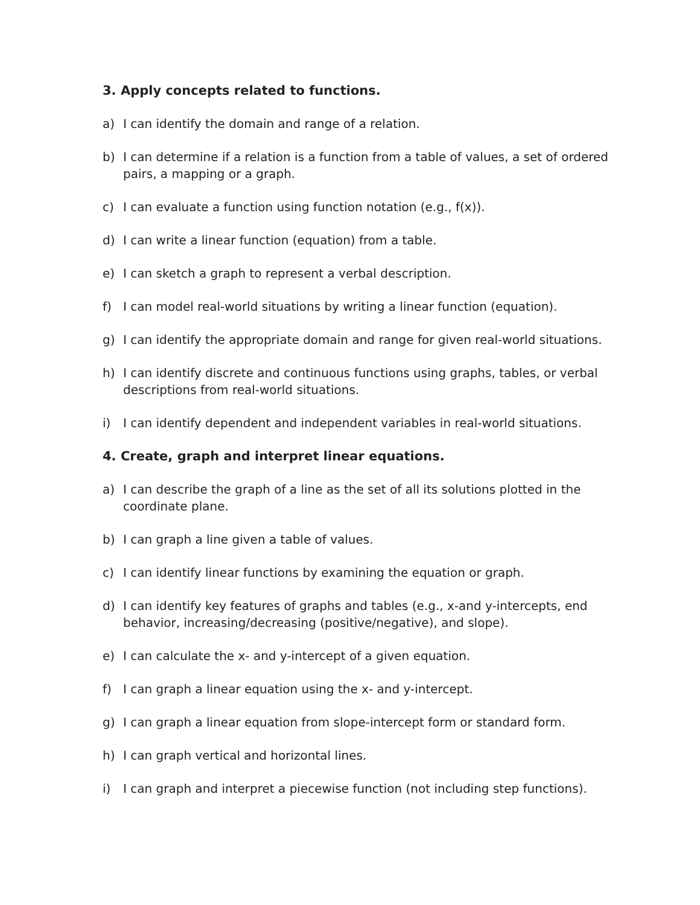3. Apply concepts related to functions.
a) I can identify the domain and range of a relation.
b) I can determine if a relation is a function from a table of values, a set of ordered pairs, a mapping or a graph.
c) I can evaluate a function using function notation (e.g., f(x)).
d) I can write a linear function (equation) from a table.
e) I can sketch a graph to represent a verbal description.
f) I can model real-world situations by writing a linear function (equation).
g) I can identify the appropriate domain and range for given real-world situations.
h) I can identify discrete and continuous functions using graphs, tables, or verbal descriptions from real-world situations.
i) I can identify dependent and independent variables in real-world situations.
4. Create, graph and interpret linear equations.
a) I can describe the graph of a line as the set of all its solutions plotted in the coordinate plane.
b) I can graph a line given a table of values.
c) I can identify linear functions by examining the equation or graph.
d) I can identify key features of graphs and tables (e.g., x-and y-intercepts, end behavior, increasing/decreasing (positive/negative), and slope).
e) I can calculate the x- and y-intercept of a given equation.
f) I can graph a linear equation using the x- and y-intercept.
g) I can graph a linear equation from slope-intercept form or standard form.
h) I can graph vertical and horizontal lines.
i) I can graph and interpret a piecewise function (not including step functions).